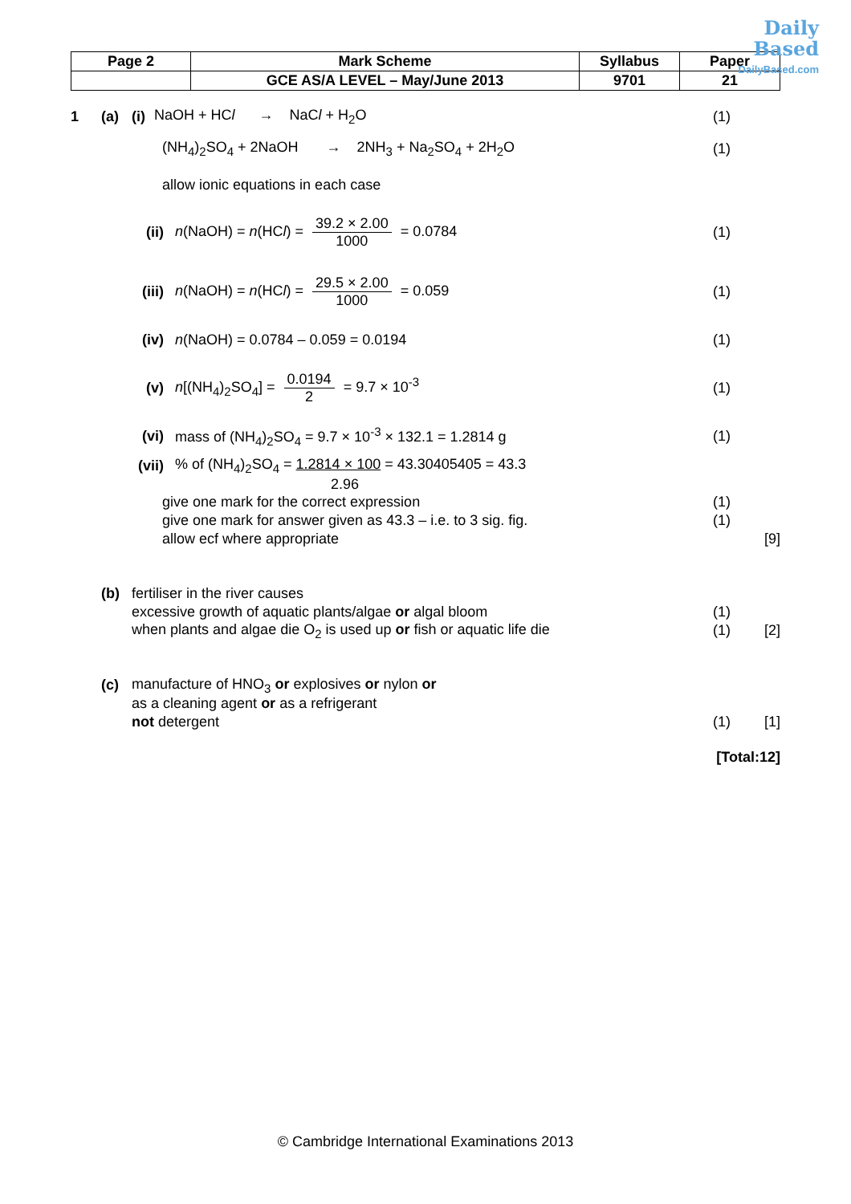| Page 2 | Mark Scheme | Syllabus | Paper |
| | GCE AS/A LEVEL – May/June 2013 | 9701 | 21 |
Daily
Based
DailyBased.com
1 (a)
(i)
NaOH + HCl → NaCl + H<sub>2</sub>O
(1)
(NH<sub>4</sub>)<sub>2</sub>SO<sub>4</sub> + 2NaOH → 2NH<sub>3</sub> + Na<sub>2</sub>SO<sub>4</sub> + 2H<sub>2</sub>O
(1)
allow ionic equations in each case
(ii)
n(NaOH) = n(HCl) = 39.2 × 2.00 1000 = 0.0784
(1)
(iii)
n(NaOH) = n(HCl) = 29.5 × 2.00 1000 = 0.059
(1)
(iv)
n(NaOH) = 0.0784 – 0.059 = 0.0194
(1)
(v)
n[(NH<sub>4</sub>)<sub>2</sub>SO<sub>4</sub>] = 0.0194 2 = 9.7 × 10<sup>-3</sup>
(1)
(vi)
mass of (NH<sub>4</sub>)<sub>2</sub>SO<sub>4</sub> = 9.7 × 10<sup>-3</sup> × 132.1 = 1.2814 g
(1)
(vii)
% of (NH<sub>4</sub>)<sub>2</sub>SO<sub>4</sub> = 1.2814 × 100 = 43.30405405 = 43.3
2.96
give one mark for the correct expression
(1)
give one mark for answer given as 43.3 – i.e. to 3 sig. fig.
(1)
allow ecf where appropriate [9]
(b) fertiliser in the river causes
excessive growth of aquatic plants/algae or algal bloom
(1)
when plants and algae die O<sub>2</sub> is used up or fish or aquatic life die
(1) [2]
(c)
manufacture of HNO<sub>3</sub> or explosives or nylon or
as a cleaning agent or as a refrigerant
not detergent (1) [1]
[Total:12]
© Cambridge International Examinations 2013